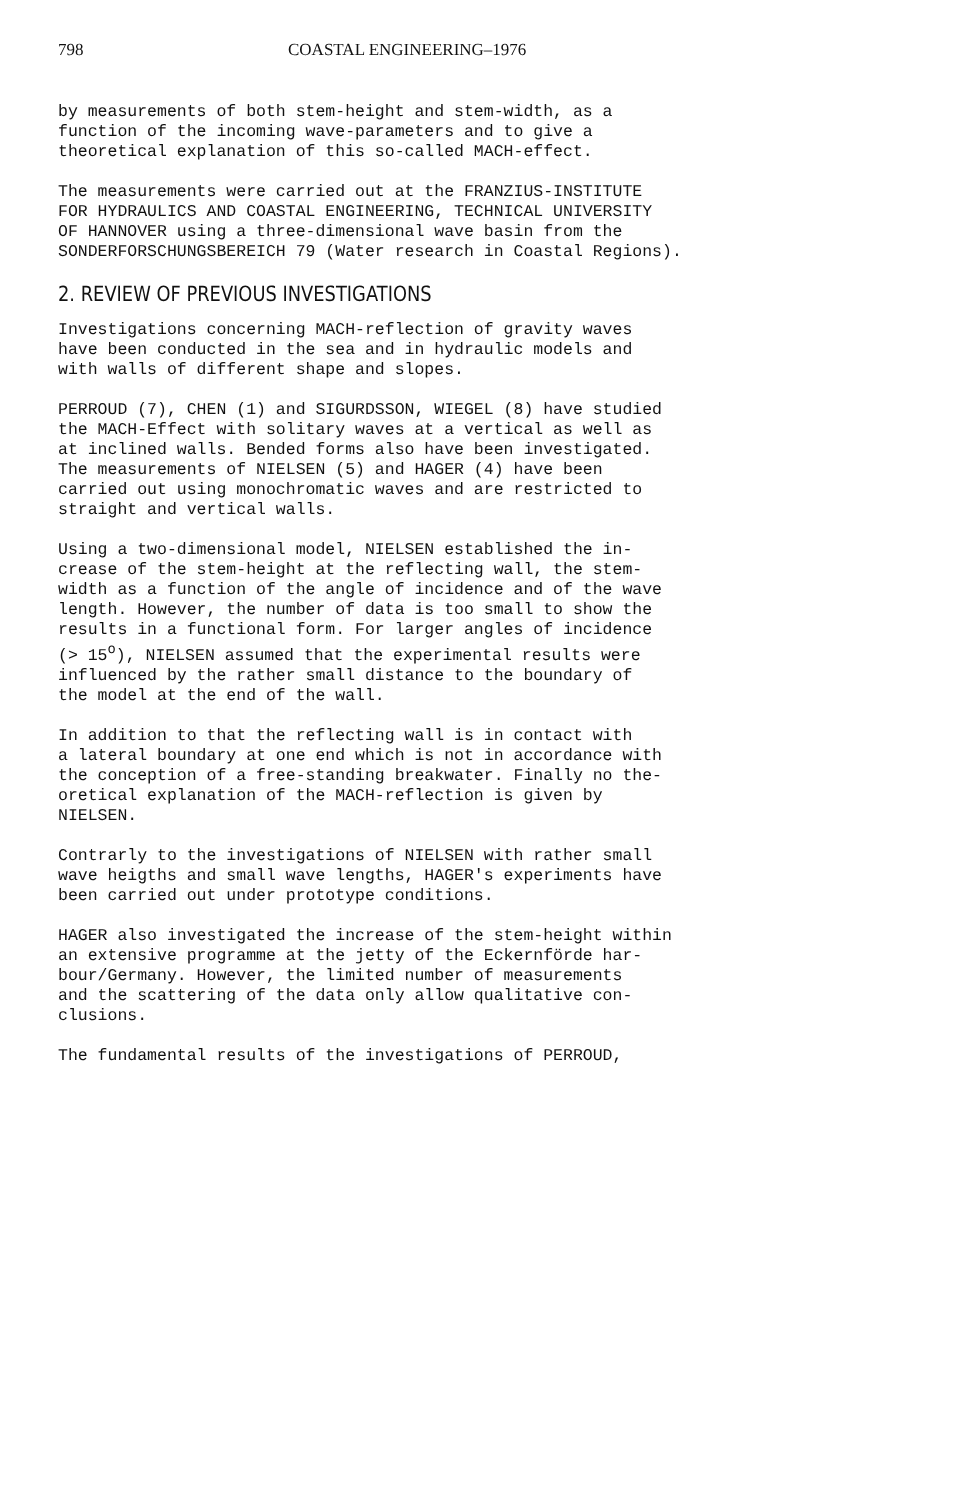798 COASTAL ENGINEERING–1976
by measurements of both stem-height and stem-width, as a function of the incoming wave-parameters and to give a theoretical explanation of this so-called MACH-effect.
The measurements were carried out at the FRANZIUS-INSTITUTE FOR HYDRAULICS AND COASTAL ENGINEERING, TECHNICAL UNIVERSITY OF HANNOVER using a three-dimensional wave basin from the SONDERFORSCHUNGSBEREICH 79 (Water research in Coastal Regions).
2. REVIEW OF PREVIOUS INVESTIGATIONS
Investigations concerning MACH-reflection of gravity waves have been conducted in the sea and in hydraulic models and with walls of different shape and slopes.
PERROUD (7), CHEN (1) and SIGURDSSON, WIEGEL (8) have studied the MACH-Effect with solitary waves at a vertical as well as at inclined walls. Bended forms also have been investigated. The measurements of NIELSEN (5) and HAGER (4) have been carried out using monochromatic waves and are restricted to straight and vertical walls.
Using a two-dimensional model, NIELSEN established the in- crease of the stem-height at the reflecting wall, the stem- width as a function of the angle of incidence and of the wave length. However, the number of data is too small to show the results in a functional form. For larger angles of incidence (> 15<sup>o</sup>), NIELSEN assumed that the experimental results were influenced by the rather small distance to the boundary of the model at the end of the wall.
In addition to that the reflecting wall is in contact with a lateral boundary at one end which is not in accordance with the conception of a free-standing breakwater. Finally no the- oretical explanation of the MACH-reflection is given by NIELSEN.
Contrarly to the investigations of NIELSEN with rather small wave heigths and small wave lengths, HAGER's experiments have been carried out under prototype conditions.
HAGER also investigated the increase of the stem-height within an extensive programme at the jetty of the Eckernförde har- bour/Germany. However, the limited number of measurements and the scattering of the data only allow qualitative con- clusions.
The fundamental results of the investigations of PERROUD,